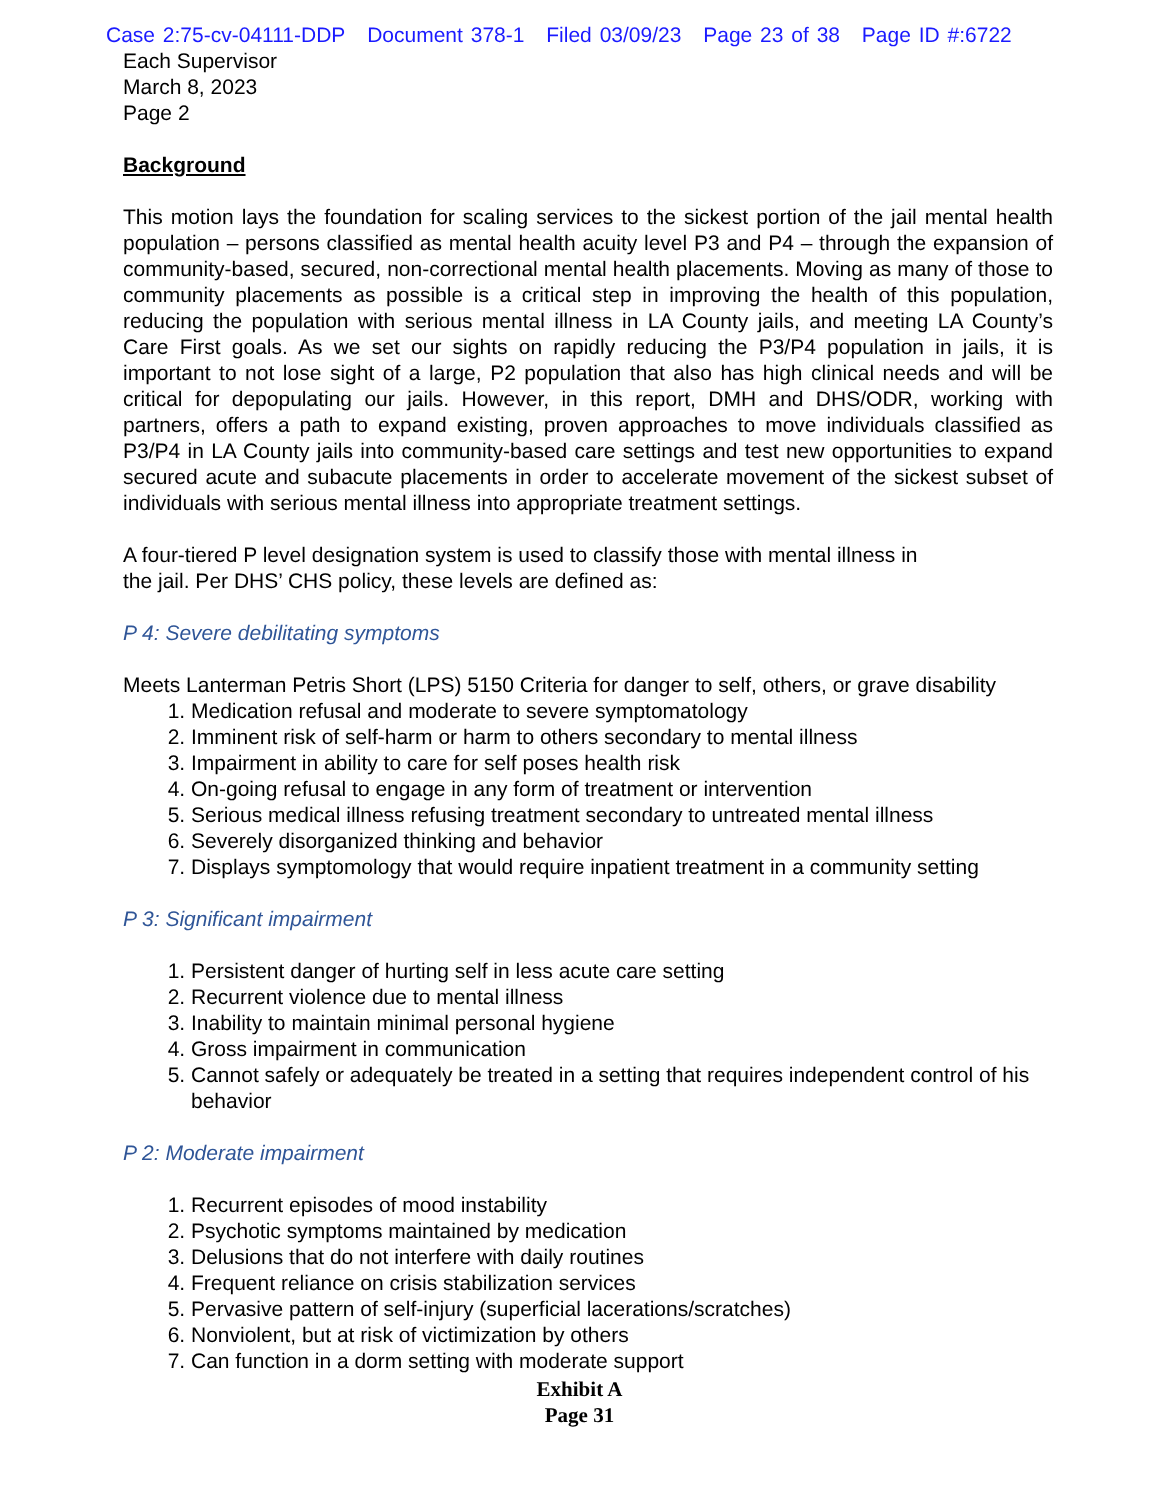Case 2:75-cv-04111-DDP Document 378-1 Filed 03/09/23 Page 23 of 38 Page ID #:6722
Each Supervisor
March 8, 2023
Page 2
Background
This motion lays the foundation for scaling services to the sickest portion of the jail mental health population – persons classified as mental health acuity level P3 and P4 – through the expansion of community-based, secured, non-correctional mental health placements. Moving as many of those to community placements as possible is a critical step in improving the health of this population, reducing the population with serious mental illness in LA County jails, and meeting LA County’s Care First goals. As we set our sights on rapidly reducing the P3/P4 population in jails, it is important to not lose sight of a large, P2 population that also has high clinical needs and will be critical for depopulating our jails. However, in this report, DMH and DHS/ODR, working with partners, offers a path to expand existing, proven approaches to move individuals classified as P3/P4 in LA County jails into community-based care settings and test new opportunities to expand secured acute and subacute placements in order to accelerate movement of the sickest subset of individuals with serious mental illness into appropriate treatment settings.
A four-tiered P level designation system is used to classify those with mental illness in
the jail. Per DHS’ CHS policy, these levels are defined as:
P 4: Severe debilitating symptoms
Meets Lanterman Petris Short (LPS) 5150 Criteria for danger to self, others, or grave disability
1. Medication refusal and moderate to severe symptomatology
2. Imminent risk of self-harm or harm to others secondary to mental illness
3. Impairment in ability to care for self poses health risk
4. On-going refusal to engage in any form of treatment or intervention
5. Serious medical illness refusing treatment secondary to untreated mental illness
6. Severely disorganized thinking and behavior
7. Displays symptomology that would require inpatient treatment in a community setting
P 3: Significant impairment
1. Persistent danger of hurting self in less acute care setting
2. Recurrent violence due to mental illness
3. Inability to maintain minimal personal hygiene
4. Gross impairment in communication
5. Cannot safely or adequately be treated in a setting that requires independent control of his behavior
P 2: Moderate impairment
1. Recurrent episodes of mood instability
2. Psychotic symptoms maintained by medication
3. Delusions that do not interfere with daily routines
4. Frequent reliance on crisis stabilization services
5. Pervasive pattern of self-injury (superficial lacerations/scratches)
6. Nonviolent, but at risk of victimization by others
7. Can function in a dorm setting with moderate support
Exhibit A
Page 31